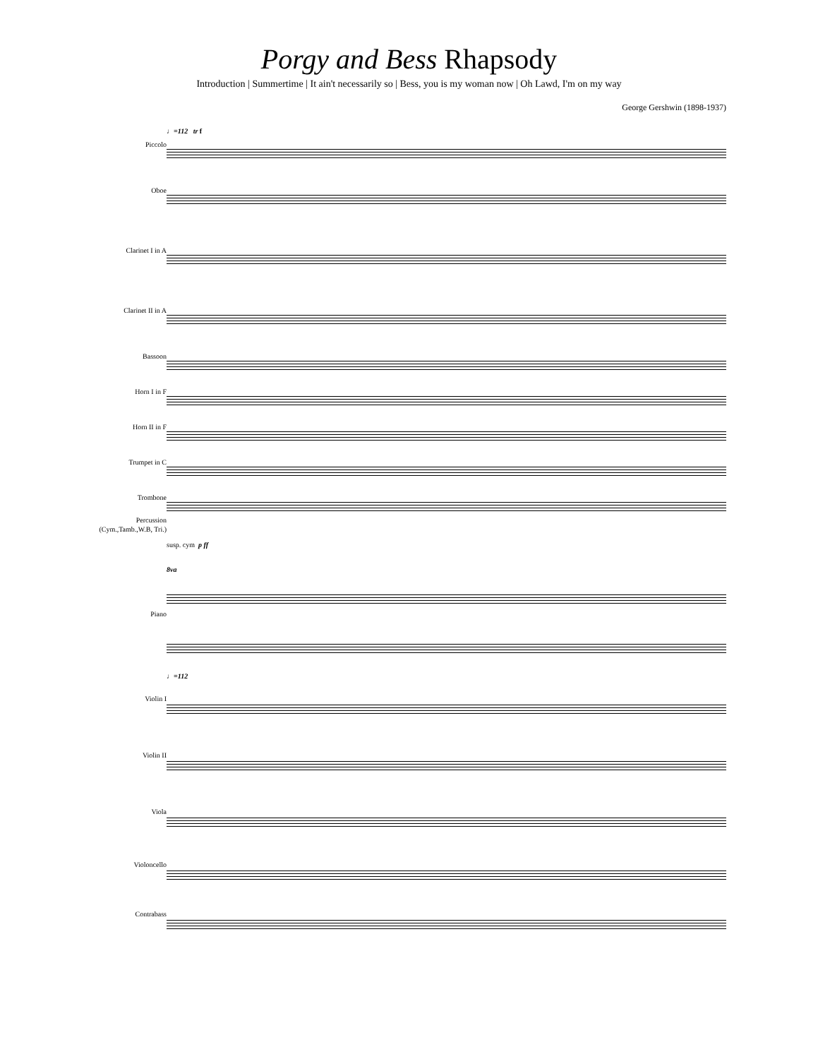Porgy and Bess Rhapsody
Introduction | Summertime | It ain't necessarily so | Bess, you is my woman now | Oh Lawd, I'm on my way
George Gershwin (1898-1937)
Piccolo
Oboe
Clarinet I in A
Clarinet II in A
Bassoon
Horn I in F
Horn II in F
Trumpet in C
Trombone
Percussion
(Cym.,Tamb.,W.B, Tri.)
Piano
Violin I
Violin II
Viola
Violoncello
Contrabass
♩=112 tr f
susp. cym p ff
8va
♩=112